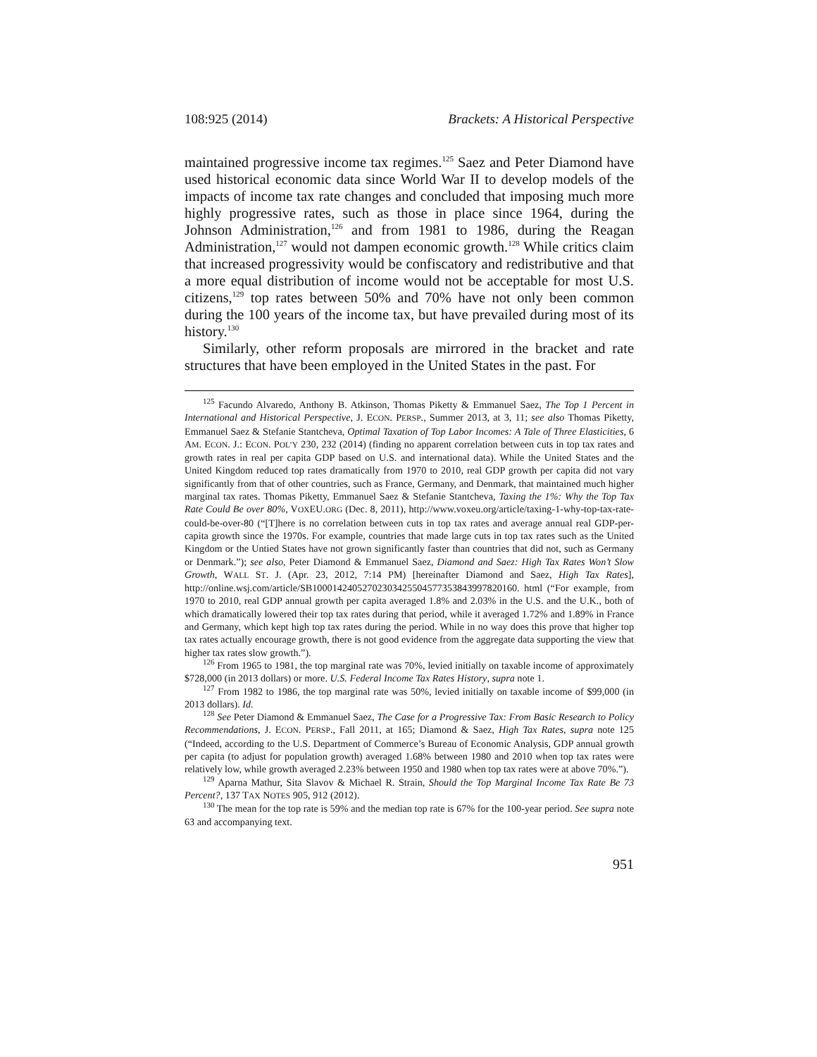108:925 (2014) Brackets: A Historical Perspective
maintained progressive income tax regimes.<sup>125</sup> Saez and Peter Diamond have used historical economic data since World War II to develop models of the impacts of income tax rate changes and concluded that imposing much more highly progressive rates, such as those in place since 1964, during the Johnson Administration,<sup>126</sup> and from 1981 to 1986, during the Reagan Administration,<sup>127</sup> would not dampen economic growth.<sup>128</sup> While critics claim that increased progressivity would be confiscatory and redistributive and that a more equal distribution of income would not be acceptable for most U.S. citizens,<sup>129</sup> top rates between 50% and 70% have not only been common during the 100 years of the income tax, but have prevailed during most of its history.<sup>130</sup>
Similarly, other reform proposals are mirrored in the bracket and rate structures that have been employed in the United States in the past. For
<sup>125</sup> Facundo Alvaredo, Anthony B. Atkinson, Thomas Piketty & Emmanuel Saez, The Top 1 Percent in International and Historical Perspective, J. ECON. PERSP., Summer 2013, at 3, 11; see also Thomas Piketty, Emmanuel Saez & Stefanie Stantcheva, Optimal Taxation of Top Labor Incomes: A Tale of Three Elasticities, 6 AM. ECON. J.: ECON. POL’Y 230, 232 (2014) (finding no apparent correlation between cuts in top tax rates and growth rates in real per capita GDP based on U.S. and international data). While the United States and the United Kingdom reduced top rates dramatically from 1970 to 2010, real GDP growth per capita did not vary significantly from that of other countries, such as France, Germany, and Denmark, that maintained much higher marginal tax rates. Thomas Piketty, Emmanuel Saez & Stefanie Stantcheva, Taxing the 1%: Why the Top Tax Rate Could Be over 80%, VOXEU.ORG (Dec. 8, 2011), http://www.voxeu.org/article/taxing-1-why-top-tax-rate-could-be-over-80 (“[T]here is no correlation between cuts in top tax rates and average annual real GDP-per-capita growth since the 1970s. For example, countries that made large cuts in top tax rates such as the United Kingdom or the Untied States have not grown significantly faster than countries that did not, such as Germany or Denmark.”); see also, Peter Diamond & Emmanuel Saez, Diamond and Saez: High Tax Rates Won’t Slow Growth, WALL ST. J. (Apr. 23, 2012, 7:14 PM) [hereinafter Diamond and Saez, High Tax Rates], http://online.wsj.com/article/SB10001424052702303425504577353843997820160. html (“For example, from 1970 to 2010, real GDP annual growth per capita averaged 1.8% and 2.03% in the U.S. and the U.K., both of which dramatically lowered their top tax rates during that period, while it averaged 1.72% and 1.89% in France and Germany, which kept high top tax rates during the period. While in no way does this prove that higher top tax rates actually encourage growth, there is not good evidence from the aggregate data supporting the view that higher tax rates slow growth.”).
<sup>126</sup> From 1965 to 1981, the top marginal rate was 70%, levied initially on taxable income of approximately $728,000 (in 2013 dollars) or more. U.S. Federal Income Tax Rates History, supra note 1.
<sup>127</sup> From 1982 to 1986, the top marginal rate was 50%, levied initially on taxable income of $99,000 (in 2013 dollars). Id.
<sup>128</sup> See Peter Diamond & Emmanuel Saez, The Case for a Progressive Tax: From Basic Research to Policy Recommendations, J. ECON. PERSP., Fall 2011, at 165; Diamond & Saez, High Tax Rates, supra note 125 (“Indeed, according to the U.S. Department of Commerce’s Bureau of Economic Analysis, GDP annual growth per capita (to adjust for population growth) averaged 1.68% between 1980 and 2010 when top tax rates were relatively low, while growth averaged 2.23% between 1950 and 1980 when top tax rates were at above 70%.”).
<sup>129</sup> Aparna Mathur, Sita Slavov & Michael R. Strain, Should the Top Marginal Income Tax Rate Be 73 Percent?, 137 TAX NOTES 905, 912 (2012).
<sup>130</sup> The mean for the top rate is 59% and the median top rate is 67% for the 100-year period. See supra note 63 and accompanying text.
951